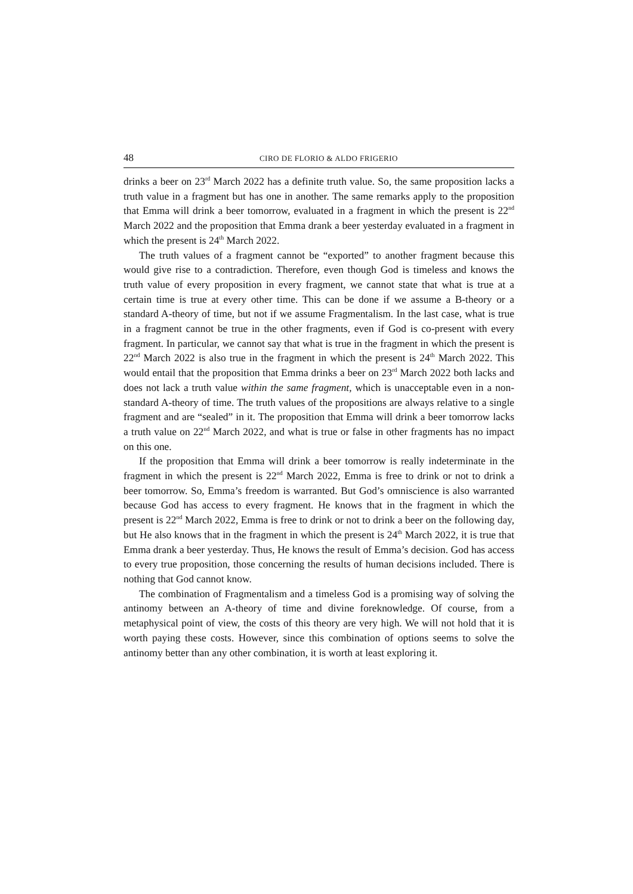48 CIRO DE FLORIO & ALDO FRIGERIO
drinks a beer on 23<sup>rd</sup> March 2022 has a definite truth value. So, the same proposition lacks a truth value in a fragment but has one in another. The same remarks apply to the proposition that Emma will drink a beer tomorrow, evaluated in a fragment in which the present is 22<sup>nd</sup> March 2022 and the proposition that Emma drank a beer yesterday evaluated in a fragment in which the present is 24<sup>th</sup> March 2022.
The truth values of a fragment cannot be “exported” to another fragment because this would give rise to a contradiction. Therefore, even though God is timeless and knows the truth value of every proposition in every fragment, we cannot state that what is true at a certain time is true at every other time. This can be done if we assume a B-theory or a standard A-theory of time, but not if we assume Fragmentalism. In the last case, what is true in a fragment cannot be true in the other fragments, even if God is co-present with every fragment. In particular, we cannot say that what is true in the fragment in which the present is 22<sup>nd</sup> March 2022 is also true in the fragment in which the present is 24<sup>th</sup> March 2022. This would entail that the proposition that Emma drinks a beer on 23<sup>rd</sup> March 2022 both lacks and does not lack a truth value within the same fragment, which is unacceptable even in a non-standard A-theory of time. The truth values of the propositions are always relative to a single fragment and are “sealed” in it. The proposition that Emma will drink a beer tomorrow lacks a truth value on 22<sup>nd</sup> March 2022, and what is true or false in other fragments has no impact on this one.
If the proposition that Emma will drink a beer tomorrow is really indeterminate in the fragment in which the present is 22<sup>nd</sup> March 2022, Emma is free to drink or not to drink a beer tomorrow. So, Emma’s freedom is warranted. But God’s omniscience is also warranted because God has access to every fragment. He knows that in the fragment in which the present is 22<sup>nd</sup> March 2022, Emma is free to drink or not to drink a beer on the following day, but He also knows that in the fragment in which the present is 24<sup>th</sup> March 2022, it is true that Emma drank a beer yesterday. Thus, He knows the result of Emma’s decision. God has access to every true proposition, those concerning the results of human decisions included. There is nothing that God cannot know.
The combination of Fragmentalism and a timeless God is a promising way of solving the antinomy between an A-theory of time and divine foreknowledge. Of course, from a metaphysical point of view, the costs of this theory are very high. We will not hold that it is worth paying these costs. However, since this combination of options seems to solve the antinomy better than any other combination, it is worth at least exploring it.